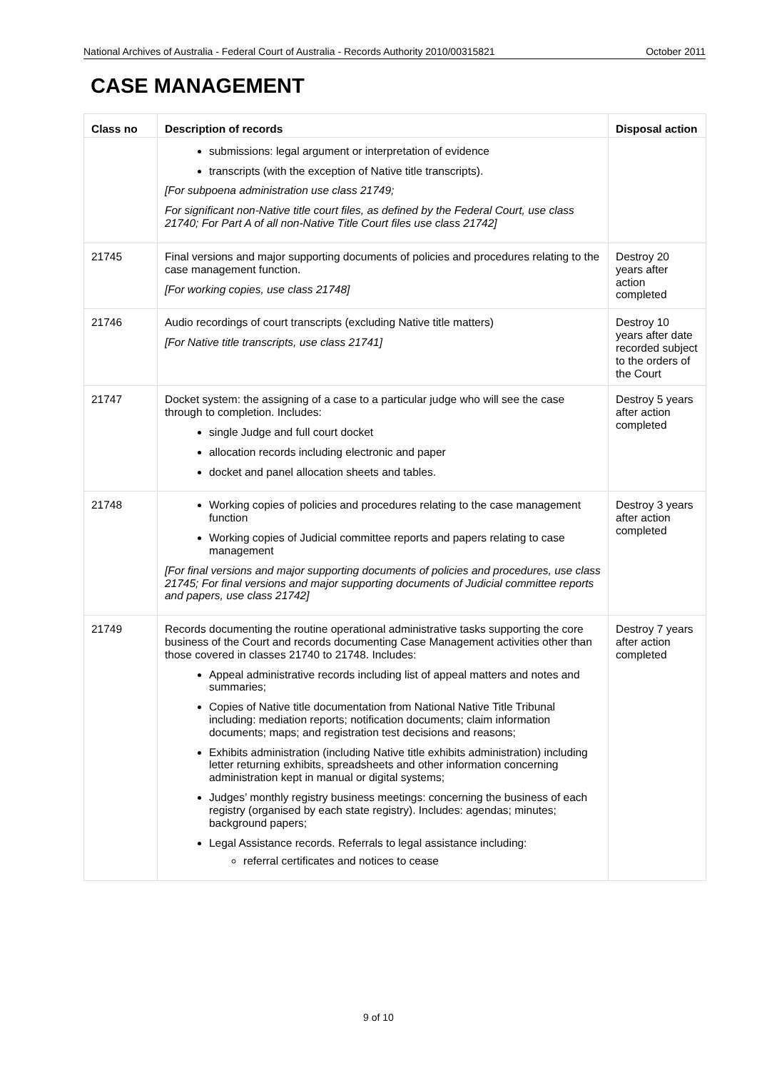National Archives of Australia - Federal Court of Australia - Records Authority 2010/00315821 October 2011
CASE MANAGEMENT
| Class no | Description of records | Disposal action |
| --- | --- | --- |
| | submissions: legal argument or interpretation of evidence transcripts (with the exception of Native title transcripts). [For subpoena administration use class 21749; For significant non-Native title court files, as defined by the Federal Court, use class 21740; For Part A of all non-Native Title Court files use class 21742] | |
| 21745 | Final versions and major supporting documents of policies and procedures relating to the case management function. [For working copies, use class 21748] | Destroy 20 years after action completed |
| 21746 | Audio recordings of court transcripts (excluding Native title matters) [For Native title transcripts, use class 21741] | Destroy 10 years after date recorded subject to the orders of the Court |
| 21747 | Docket system: the assigning of a case to a particular judge who will see the case through to completion. Includes: single Judge and full court docket allocation records including electronic and paper docket and panel allocation sheets and tables. | Destroy 5 years after action completed |
| 21748 | Working copies of policies and procedures relating to the case management function Working copies of Judicial committee reports and papers relating to case management [For final versions and major supporting documents of policies and procedures, use class 21745; For final versions and major supporting documents of Judicial committee reports and papers, use class 21742] | Destroy 3 years after action completed |
| 21749 | Records documenting the routine operational administrative tasks supporting the core business of the Court and records documenting Case Management activities other than those covered in classes 21740 to 21748. Includes: Appeal administrative records including list of appeal matters and notes and summaries; Copies of Native title documentation from National Native Title Tribunal including: mediation reports; notification documents; claim information documents; maps; and registration test decisions and reasons; Exhibits administration (including Native title exhibits administration) including letter returning exhibits, spreadsheets and other information concerning administration kept in manual or digital systems; Judges’ monthly registry business meetings: concerning the business of each registry (organised by each state registry). Includes: agendas; minutes; background papers; Legal Assistance records. Referrals to legal assistance including: referral certificates and notices to cease | Destroy 7 years after action completed |
9 of 10